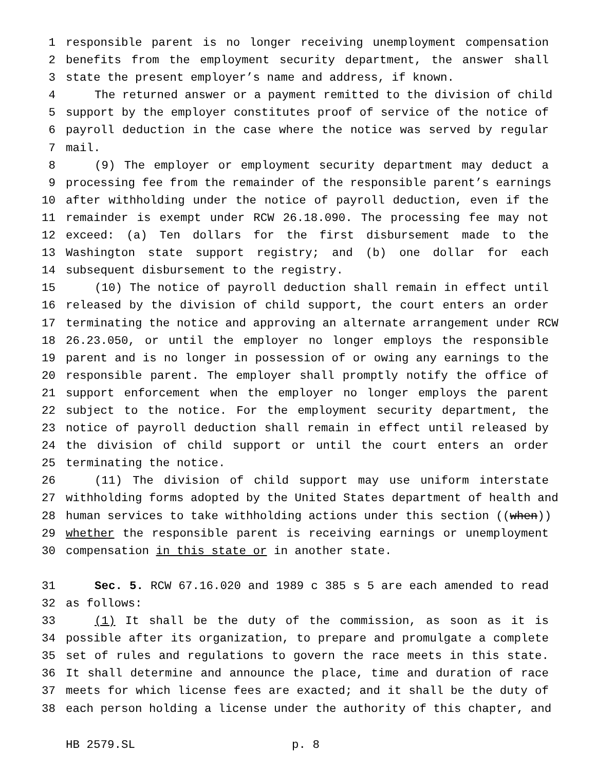1 responsible parent is no longer receiving unemployment compensation
2 benefits from the employment security department, the answer shall
3 state the present employer’s name and address, if known.
4 The returned answer or a payment remitted to the division of child
5 support by the employer constitutes proof of service of the notice of
6 payroll deduction in the case where the notice was served by regular
7 mail.
8 (9) The employer or employment security department may deduct a
9 processing fee from the remainder of the responsible parent’s earnings
10 after withholding under the notice of payroll deduction, even if the
11 remainder is exempt under RCW 26.18.090. The processing fee may not
12 exceed: (a) Ten dollars for the first disbursement made to the
13 Washington state support registry; and (b) one dollar for each
14 subsequent disbursement to the registry.
15 (10) The notice of payroll deduction shall remain in effect until
16 released by the division of child support, the court enters an order
17 terminating the notice and approving an alternate arrangement under RCW
18 26.23.050, or until the employer no longer employs the responsible
19 parent and is no longer in possession of or owing any earnings to the
20 responsible parent. The employer shall promptly notify the office of
21 support enforcement when the employer no longer employs the parent
22 subject to the notice. For the employment security department, the
23 notice of payroll deduction shall remain in effect until released by
24 the division of child support or until the court enters an order
25 terminating the notice.
26 (11) The division of child support may use uniform interstate
27 withholding forms adopted by the United States department of health and
28 human services to take withholding actions under this section ((when))
29 whether the responsible parent is receiving earnings or unemployment
30 compensation in this state or in another state.
31 Sec. 5. RCW 67.16.020 and 1989 c 385 s 5 are each amended to read
32 as follows:
33 (1) It shall be the duty of the commission, as soon as it is
34 possible after its organization, to prepare and promulgate a complete
35 set of rules and regulations to govern the race meets in this state.
36 It shall determine and announce the place, time and duration of race
37 meets for which license fees are exacted; and it shall be the duty of
38 each person holding a license under the authority of this chapter, and
HB 2579.SL p. 8